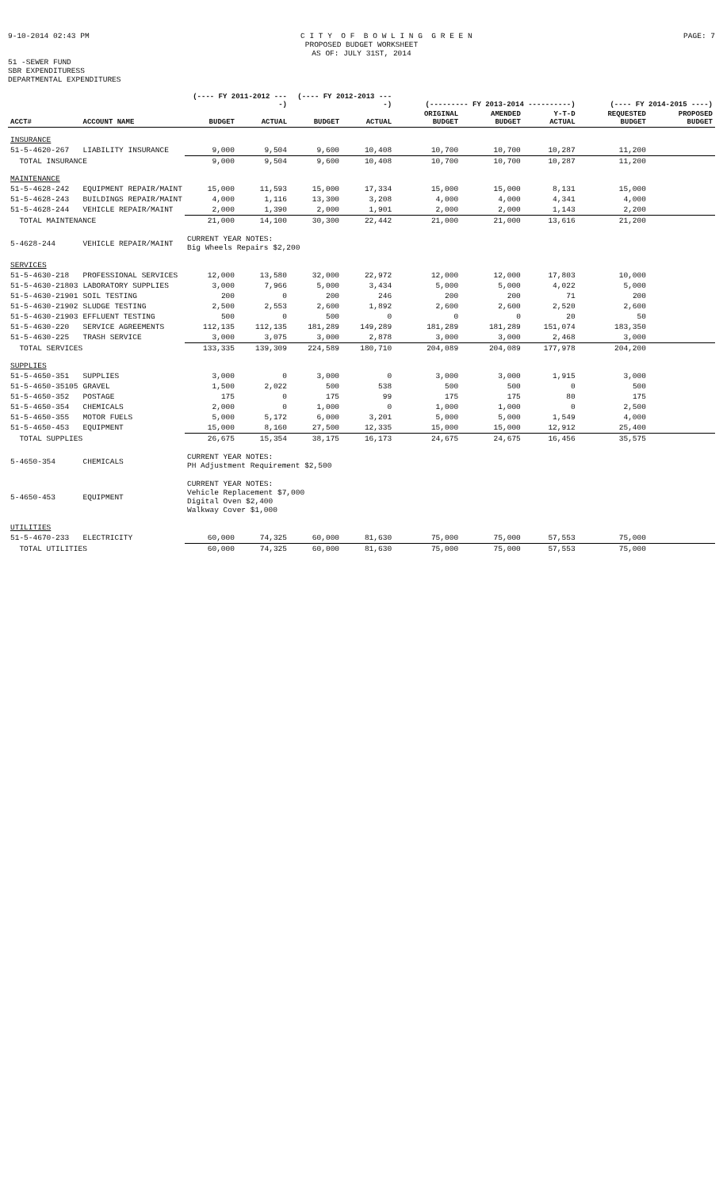9-10-2014 02:43 PM C I T Y O F B O W L I N G G R E E N PAGE: 7
PROPOSED BUDGET WORKSHEET
AS OF: JULY 31ST, 2014
51 -SEWER FUND
SBR EXPENDITURESS
DEPARTMENTAL EXPENDITURES
| | | (---- FY 2011-2012 ----) | | (---- FY 2012-2013 ----) | | (--------- FY 2013-2014 ----------) | | | (---- FY 2014-2015 ----) | |
| --- | --- | --- | --- | --- | --- | --- | --- | --- | --- | --- |
| ACCT# | ACCOUNT NAME | BUDGET | ACTUAL | BUDGET | ACTUAL | ORIGINAL BUDGET | AMENDED BUDGET | Y-T-D ACTUAL | REQUESTED BUDGET | PROPOSED BUDGET |
| INSURANCE | | | | | | | | | | |
| 51-5-4620-267 | LIABILITY INSURANCE | 9,000 | 9,504 | 9,600 | 10,408 | 10,700 | 10,700 | 10,287 | 11,200 | |
| TOTAL INSURANCE | | 9,000 | 9,504 | 9,600 | 10,408 | 10,700 | 10,700 | 10,287 | 11,200 | |
| MAINTENANCE | | | | | | | | | | |
| 51-5-4628-242 | EQUIPMENT REPAIR/MAINT | 15,000 | 11,593 | 15,000 | 17,334 | 15,000 | 15,000 | 8,131 | 15,000 | |
| 51-5-4628-243 | BUILDINGS REPAIR/MAINT | 4,000 | 1,116 | 13,300 | 3,208 | 4,000 | 4,000 | 4,341 | 4,000 | |
| 51-5-4628-244 | VEHICLE REPAIR/MAINT | 2,000 | 1,390 | 2,000 | 1,901 | 2,000 | 2,000 | 1,143 | 2,200 | |
| TOTAL MAINTENANCE | | 21,000 | 14,100 | 30,300 | 22,442 | 21,000 | 21,000 | 13,616 | 21,200 | |
| 5-4628-244 | VEHICLE REPAIR/MAINT | CURRENT YEAR NOTES: Big Wheels Repairs $2,200 | | | | | | | | |
| SERVICES | | | | | | | | | | |
| 51-5-4630-218 | PROFESSIONAL SERVICES | 12,000 | 13,580 | 32,000 | 22,972 | 12,000 | 12,000 | 17,803 | 10,000 | |
| 51-5-4630-21803 | LABORATORY SUPPLIES | 3,000 | 7,966 | 5,000 | 3,434 | 5,000 | 5,000 | 4,022 | 5,000 | |
| 51-5-4630-21901 | SOIL TESTING | 200 | 0 | 200 | 246 | 200 | 200 | 71 | 200 | |
| 51-5-4630-21902 | SLUDGE TESTING | 2,500 | 2,553 | 2,600 | 1,892 | 2,600 | 2,600 | 2,520 | 2,600 | |
| 51-5-4630-21903 | EFFLUENT TESTING | 500 | 0 | 500 | 0 | 0 | 0 | 20 | 50 | |
| 51-5-4630-220 | SERVICE AGREEMENTS | 112,135 | 112,135 | 181,289 | 149,289 | 181,289 | 181,289 | 151,074 | 183,350 | |
| 51-5-4630-225 | TRASH SERVICE | 3,000 | 3,075 | 3,000 | 2,878 | 3,000 | 3,000 | 2,468 | 3,000 | |
| TOTAL SERVICES | | 133,335 | 139,309 | 224,589 | 180,710 | 204,089 | 204,089 | 177,978 | 204,200 | |
| SUPPLIES | | | | | | | | | | |
| 51-5-4650-351 | SUPPLIES | 3,000 | 0 | 3,000 | 0 | 3,000 | 3,000 | 1,915 | 3,000 | |
| 51-5-4650-35105 | GRAVEL | 1,500 | 2,022 | 500 | 538 | 500 | 500 | 0 | 500 | |
| 51-5-4650-352 | POSTAGE | 175 | 0 | 175 | 99 | 175 | 175 | 80 | 175 | |
| 51-5-4650-354 | CHEMICALS | 2,000 | 0 | 1,000 | 0 | 1,000 | 1,000 | 0 | 2,500 | |
| 51-5-4650-355 | MOTOR FUELS | 5,000 | 5,172 | 6,000 | 3,201 | 5,000 | 5,000 | 1,549 | 4,000 | |
| 51-5-4650-453 | EQUIPMENT | 15,000 | 8,160 | 27,500 | 12,335 | 15,000 | 15,000 | 12,912 | 25,400 | |
| TOTAL SUPPLIES | | 26,675 | 15,354 | 38,175 | 16,173 | 24,675 | 24,675 | 16,456 | 35,575 | |
| 5-4650-354 | CHEMICALS | CURRENT YEAR NOTES: PH Adjustment Requirement $2,500 | | | | | | | | |
| 5-4650-453 | EQUIPMENT | CURRENT YEAR NOTES: Vehicle Replacement $7,000 Digital Oven $2,400 Walkway Cover $1,000 | | | | | | | | |
| UTILITIES | | | | | | | | | | |
| 51-5-4670-233 | ELECTRICITY | 60,000 | 74,325 | 60,000 | 81,630 | 75,000 | 75,000 | 57,553 | 75,000 | |
| TOTAL UTILITIES | | 60,000 | 74,325 | 60,000 | 81,630 | 75,000 | 75,000 | 57,553 | 75,000 | |